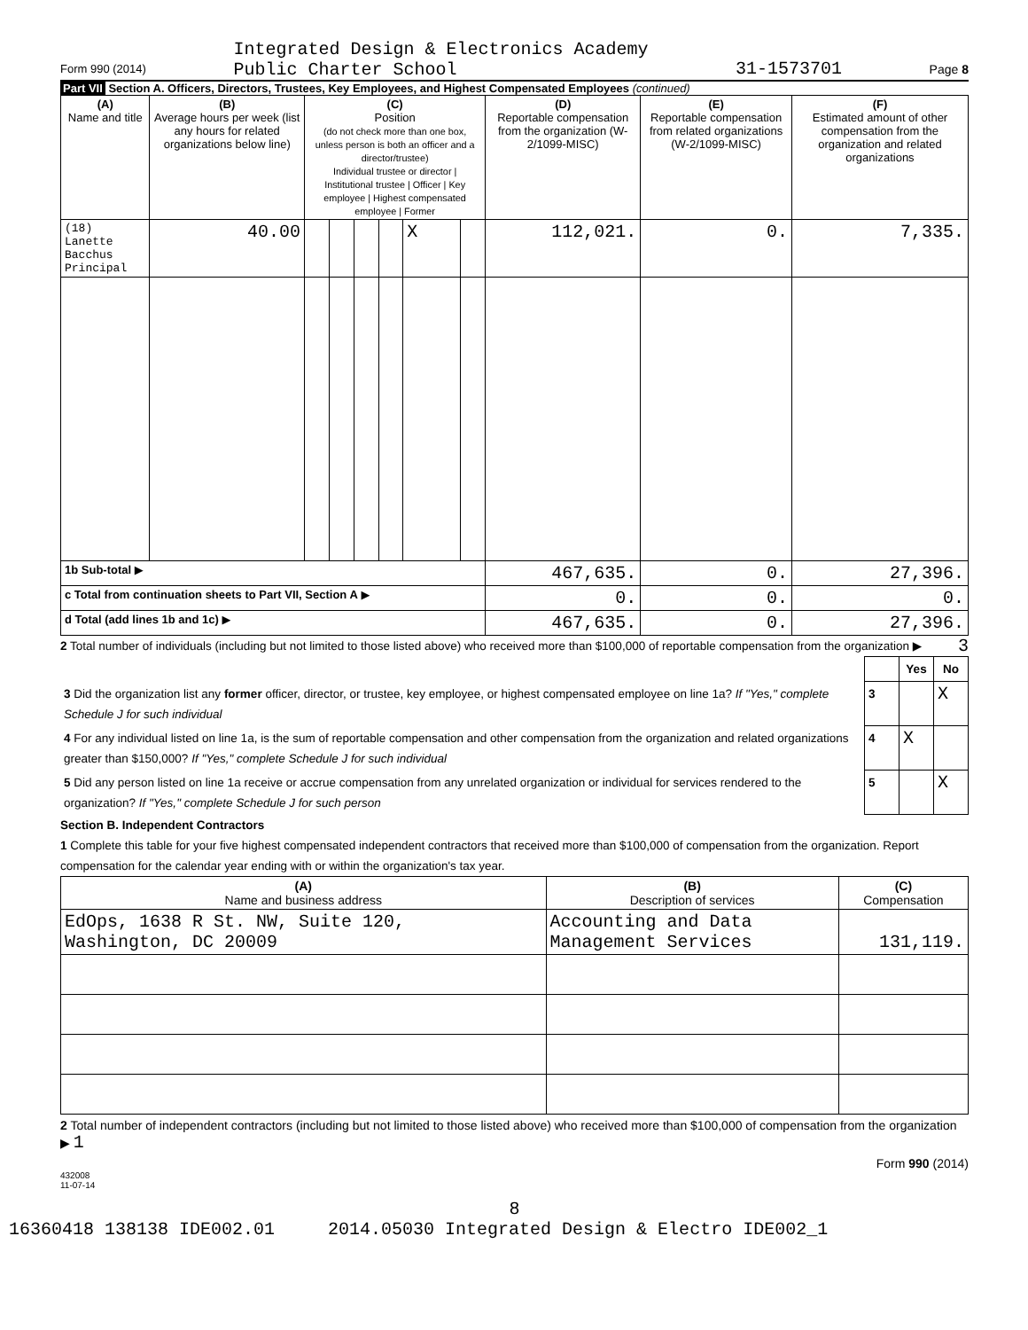Form 990 (2014) Integrated Design & Electronics Academy
Public Charter School 31-1573701 Page 8
Part VII Section A. Officers, Directors, Trustees, Key Employees, and Highest Compensated Employees (continued)
| (A) Name and title | (B) Average hours per week (list any hours for related organizations below line) | (C) Position (do not check more than one box, unless person is both an officer and a director/trustee) Individual trustee or director / Institutional trustee / Officer / Key employee / Highest compensated employee / Former | | | | | | (D) Reportable compensation from the organization (W-2/1099-MISC) | (E) Reportable compensation from related organizations (W-2/1099-MISC) | (F) Estimated amount of other compensation from the organization and related organizations |
| --- | --- | --- | --- | --- | --- | --- | --- | --- | --- | --- |
| (18) Lanette Bacchus Principal | 40.00 | | | | | X | | 112,021. | 0. | 7,335. |
| 1b Sub-total ▶ | | | | | | | | 467,635. | 0. | 27,396. |
| c Total from continuation sheets to Part VII, Section A ▶ | | | | | | | | 0. | 0. | 0. |
| d Total (add lines 1b and 1c) ▶ | | | | | | | | 467,635. | 0. | 27,396. |
2 Total number of individuals (including but not limited to those listed above) who received more than $100,000 of reportable compensation from the organization ▶ 3
| | | Yes | No |
| 3 Did the organization list any former officer, director, or trustee, key employee, or highest compensated employee on line 1a? If "Yes," complete Schedule J for such individual | 3 | | X |
| 4 For any individual listed on line 1a, is the sum of reportable compensation and other compensation from the organization and related organizations greater than $150,000? If "Yes," complete Schedule J for such individual | 4 | X | |
| 5 Did any person listed on line 1a receive or accrue compensation from any unrelated organization or individual for services rendered to the organization? If "Yes," complete Schedule J for such person | 5 | | X |
Section B. Independent Contractors
1 Complete this table for your five highest compensated independent contractors that received more than $100,000 of compensation from the organization. Report compensation for the calendar year ending with or within the organization's tax year.
| (A) Name and business address | (B) Description of services | (C) Compensation |
| --- | --- | --- |
| EdOps, 1638 R St. NW, Suite 120, Washington, DC 20009 | Accounting and Data Management Services | 131,119. |
2 Total number of independent contractors (including but not limited to those listed above) who received more than $100,000 of compensation from the organization ▶ 1
Form 990 (2014)
432008
11-07-14
8
16360418 138138 IDE002.01 2014.05030 Integrated Design & Electro IDE002_1